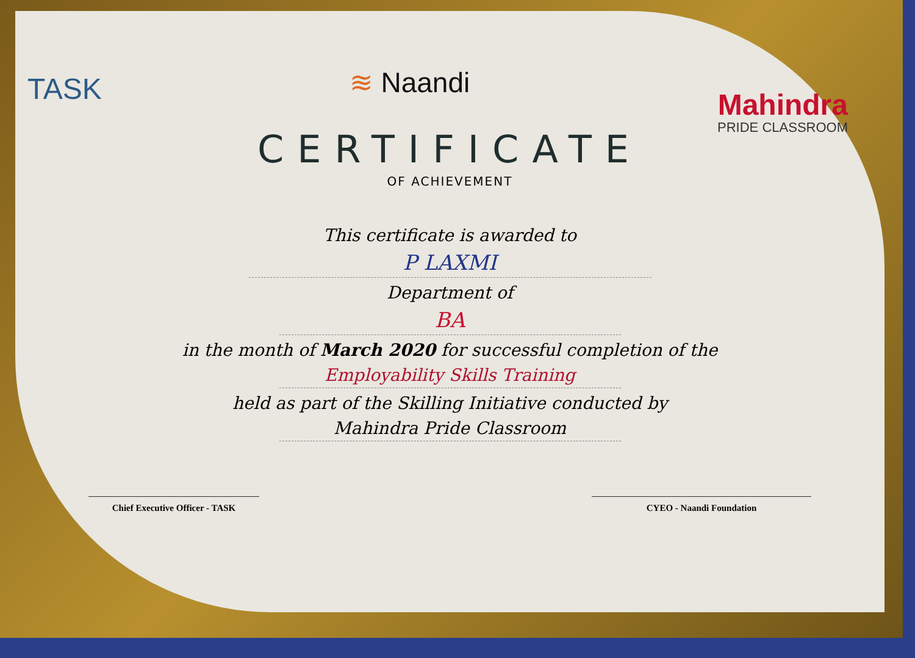TASK
≋ Naandi
Mahindra
PRIDE CLASSROOM
CERTIFICATE
OF ACHIEVEMENT
This certificate is awarded to
P LAXMI
Department of
BA
in the month of March 2020 for successful completion of the
Employability Skills Training
held as part of the Skilling Initiative conducted by
Mahindra Pride Classroom
Chief Executive Officer - TASK CYEO - Naandi Foundation